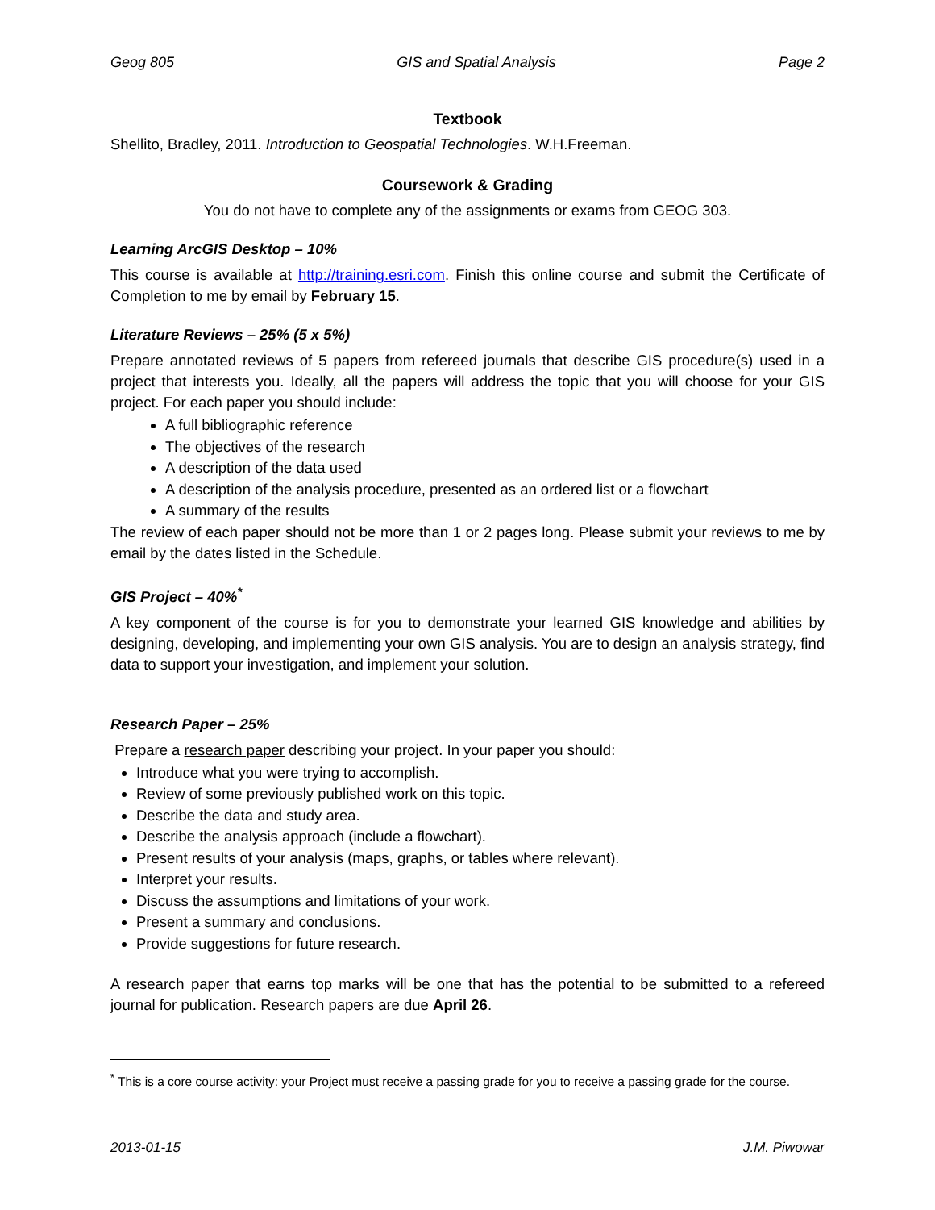Geog 805 GIS and Spatial Analysis Page 2
Textbook
Shellito, Bradley, 2011. Introduction to Geospatial Technologies. W.H.Freeman.
Coursework & Grading
You do not have to complete any of the assignments or exams from GEOG 303.
Learning ArcGIS Desktop – 10%
This course is available at http://training.esri.com. Finish this online course and submit the Certificate of Completion to me by email by February 15.
Literature Reviews – 25% (5 x 5%)
Prepare annotated reviews of 5 papers from refereed journals that describe GIS procedure(s) used in a project that interests you. Ideally, all the papers will address the topic that you will choose for your GIS project. For each paper you should include:
A full bibliographic reference
The objectives of the research
A description of the data used
A description of the analysis procedure, presented as an ordered list or a flowchart
A summary of the results
The review of each paper should not be more than 1 or 2 pages long. Please submit your reviews to me by email by the dates listed in the Schedule.
GIS Project – 40%<sup>*</sup>
A key component of the course is for you to demonstrate your learned GIS knowledge and abilities by designing, developing, and implementing your own GIS analysis. You are to design an analysis strategy, find data to support your investigation, and implement your solution.
Research Paper – 25%
Prepare a research paper describing your project. In your paper you should:
Introduce what you were trying to accomplish.
Review of some previously published work on this topic.
Describe the data and study area.
Describe the analysis approach (include a flowchart).
Present results of your analysis (maps, graphs, or tables where relevant).
Interpret your results.
Discuss the assumptions and limitations of your work.
Present a summary and conclusions.
Provide suggestions for future research.
A research paper that earns top marks will be one that has the potential to be submitted to a refereed journal for publication. Research papers are due April 26.
<sup>*</sup> This is a core course activity: your Project must receive a passing grade for you to receive a passing grade for the course.
2013-01-15 J.M. Piwowar